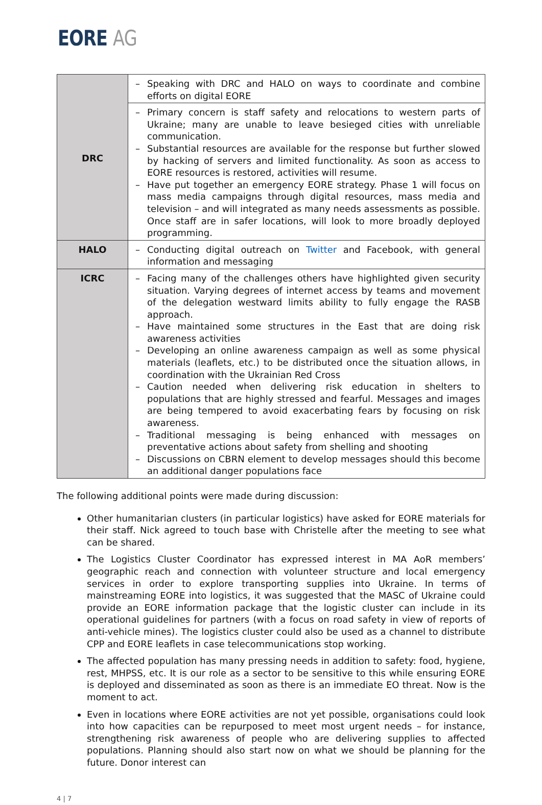EORE AG
| DRC | – Speaking with DRC and HALO on ways to coordinate and combine efforts on digital EORE |
| | – Primary concern is staff safety and relocations to western parts of Ukraine; many are unable to leave besieged cities with unreliable communication. – Substantial resources are available for the response but further slowed by hacking of servers and limited functionality. As soon as access to EORE resources is restored, activities will resume. – Have put together an emergency EORE strategy. Phase 1 will focus on mass media campaigns through digital resources, mass media and television – and will integrated as many needs assessments as possible. Once staff are in safer locations, will look to more broadly deployed programming. |
| HALO | – Conducting digital outreach on Twitter and Facebook, with general information and messaging |
| ICRC | – Facing many of the challenges others have highlighted given security situation. Varying degrees of internet access by teams and movement of the delegation westward limits ability to fully engage the RASB approach. – Have maintained some structures in the East that are doing risk awareness activities – Developing an online awareness campaign as well as some physical materials (leaflets, etc.) to be distributed once the situation allows, in coordination with the Ukrainian Red Cross – Caution needed when delivering risk education in shelters to populations that are highly stressed and fearful. Messages and images are being tempered to avoid exacerbating fears by focusing on risk awareness. – Traditional messaging is being enhanced with messages on preventative actions about safety from shelling and shooting – Discussions on CBRN element to develop messages should this become an additional danger populations face |
The following additional points were made during discussion:
Other humanitarian clusters (in particular logistics) have asked for EORE materials for their staff. Nick agreed to touch base with Christelle after the meeting to see what can be shared.
The Logistics Cluster Coordinator has expressed interest in MA AoR members’ geographic reach and connection with volunteer structure and local emergency services in order to explore transporting supplies into Ukraine. In terms of mainstreaming EORE into logistics, it was suggested that the MASC of Ukraine could provide an EORE information package that the logistic cluster can include in its operational guidelines for partners (with a focus on road safety in view of reports of anti-vehicle mines). The logistics cluster could also be used as a channel to distribute CPP and EORE leaflets in case telecommunications stop working.
The affected population has many pressing needs in addition to safety: food, hygiene, rest, MHPSS, etc. It is our role as a sector to be sensitive to this while ensuring EORE is deployed and disseminated as soon as there is an immediate EO threat. Now is the moment to act.
Even in locations where EORE activities are not yet possible, organisations could look into how capacities can be repurposed to meet most urgent needs – for instance, strengthening risk awareness of people who are delivering supplies to affected populations. Planning should also start now on what we should be planning for the future. Donor interest can
4 | 7